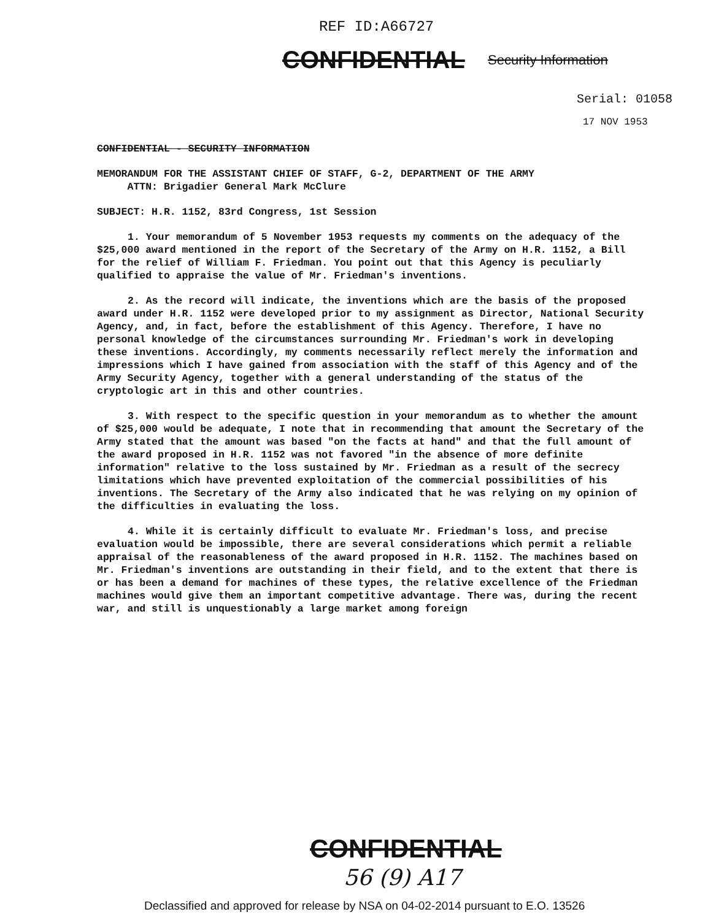REF ID:A66727
CONFIDENTIAL Security Information
Serial: 01058
17 NOV 1953
CONFIDENTIAL - SECURITY INFORMATION
MEMORANDUM FOR THE ASSISTANT CHIEF OF STAFF, G-2, DEPARTMENT OF THE ARMY
ATTN: Brigadier General Mark McClure
SUBJECT: H.R. 1152, 83rd Congress, 1st Session
1. Your memorandum of 5 November 1953 requests my comments on the adequacy of the $25,000 award mentioned in the report of the Secretary of the Army on H.R. 1152, a Bill for the relief of William F. Friedman. You point out that this Agency is peculiarly qualified to appraise the value of Mr. Friedman's inventions.
2. As the record will indicate, the inventions which are the basis of the proposed award under H.R. 1152 were developed prior to my assignment as Director, National Security Agency, and, in fact, before the establishment of this Agency. Therefore, I have no personal knowledge of the circumstances surrounding Mr. Friedman's work in developing these inventions. Accordingly, my comments necessarily reflect merely the information and impressions which I have gained from association with the staff of this Agency and of the Army Security Agency, together with a general understanding of the status of the cryptologic art in this and other countries.
3. With respect to the specific question in your memorandum as to whether the amount of $25,000 would be adequate, I note that in recommending that amount the Secretary of the Army stated that the amount was based "on the facts at hand" and that the full amount of the award proposed in H.R. 1152 was not favored "in the absence of more definite information" relative to the loss sustained by Mr. Friedman as a result of the secrecy limitations which have prevented exploitation of the commercial possibilities of his inventions. The Secretary of the Army also indicated that he was relying on my opinion of the difficulties in evaluating the loss.
4. While it is certainly difficult to evaluate Mr. Friedman's loss, and precise evaluation would be impossible, there are several considerations which permit a reliable appraisal of the reasonableness of the award proposed in H.R. 1152. The machines based on Mr. Friedman's inventions are outstanding in their field, and to the extent that there is or has been a demand for machines of these types, the relative excellence of the Friedman machines would give them an important competitive advantage. There was, during the recent war, and still is unquestionably a large market among foreign
CONFIDENTIAL
56 (9) A17
Declassified and approved for release by NSA on 04-02-2014 pursuant to E.O. 13526